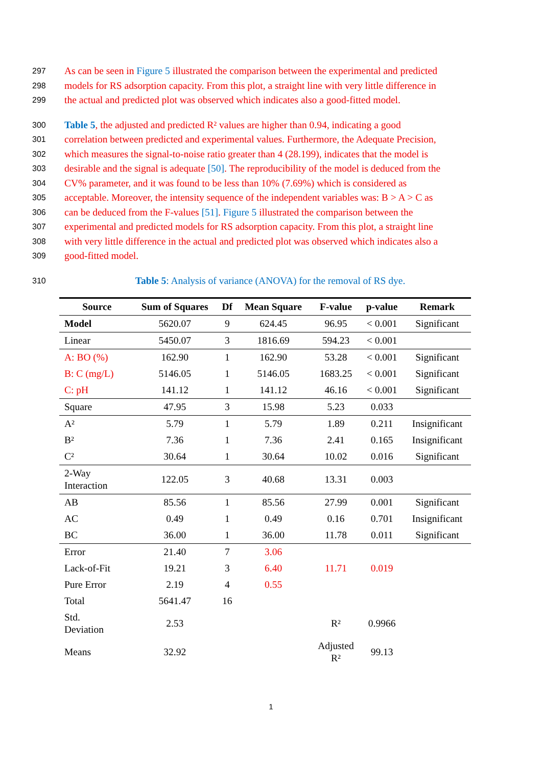297 As can be seen in Figure 5 illustrated the comparison between the experimental and predicted
298 models for RS adsorption capacity. From this plot, a straight line with very little difference in
299 the actual and predicted plot was observed which indicates also a good-fitted model.
300 Table 5, the adjusted and predicted R² values are higher than 0.94, indicating a good
301 correlation between predicted and experimental values. Furthermore, the Adequate Precision,
302 which measures the signal-to-noise ratio greater than 4 (28.199), indicates that the model is
303 desirable and the signal is adequate [50]. The reproducibility of the model is deduced from the
304 CV% parameter, and it was found to be less than 10% (7.69%) which is considered as
305 acceptable. Moreover, the intensity sequence of the independent variables was: B > A > C as
306 can be deduced from the F-values [51]. Figure 5 illustrated the comparison between the
307 experimental and predicted models for RS adsorption capacity. From this plot, a straight line
308 with very little difference in the actual and predicted plot was observed which indicates also a
309 good-fitted model.
310 Table 5: Analysis of variance (ANOVA) for the removal of RS dye.
| Source | Sum of Squares | Df | Mean Square | F-value | p-value | Remark |
| --- | --- | --- | --- | --- | --- | --- |
| Model | 5620.07 | 9 | 624.45 | 96.95 | < 0.001 | Significant |
| Linear | 5450.07 | 3 | 1816.69 | 594.23 | < 0.001 | |
| A: BO (%) | 162.90 | 1 | 162.90 | 53.28 | < 0.001 | Significant |
| B: C (mg/L) | 5146.05 | 1 | 5146.05 | 1683.25 | < 0.001 | Significant |
| C: pH | 141.12 | 1 | 141.12 | 46.16 | < 0.001 | Significant |
| Square | 47.95 | 3 | 15.98 | 5.23 | 0.033 | |
| A² | 5.79 | 1 | 5.79 | 1.89 | 0.211 | Insignificant |
| B² | 7.36 | 1 | 7.36 | 2.41 | 0.165 | Insignificant |
| C² | 30.64 | 1 | 30.64 | 10.02 | 0.016 | Significant |
| 2-Way Interaction | 122.05 | 3 | 40.68 | 13.31 | 0.003 | |
| AB | 85.56 | 1 | 85.56 | 27.99 | 0.001 | Significant |
| AC | 0.49 | 1 | 0.49 | 0.16 | 0.701 | Insignificant |
| BC | 36.00 | 1 | 36.00 | 11.78 | 0.011 | Significant |
| Error | 21.40 | 7 | 3.06 | | | |
| Lack-of-Fit | 19.21 | 3 | 6.40 | 11.71 | 0.019 | |
| Pure Error | 2.19 | 4 | 0.55 | | | |
| Total | 5641.47 | 16 | | | | |
| Std. Deviation | 2.53 | | | R² | 0.9966 | |
| Means | 32.92 | | | Adjusted R² | 99.13 | |
1